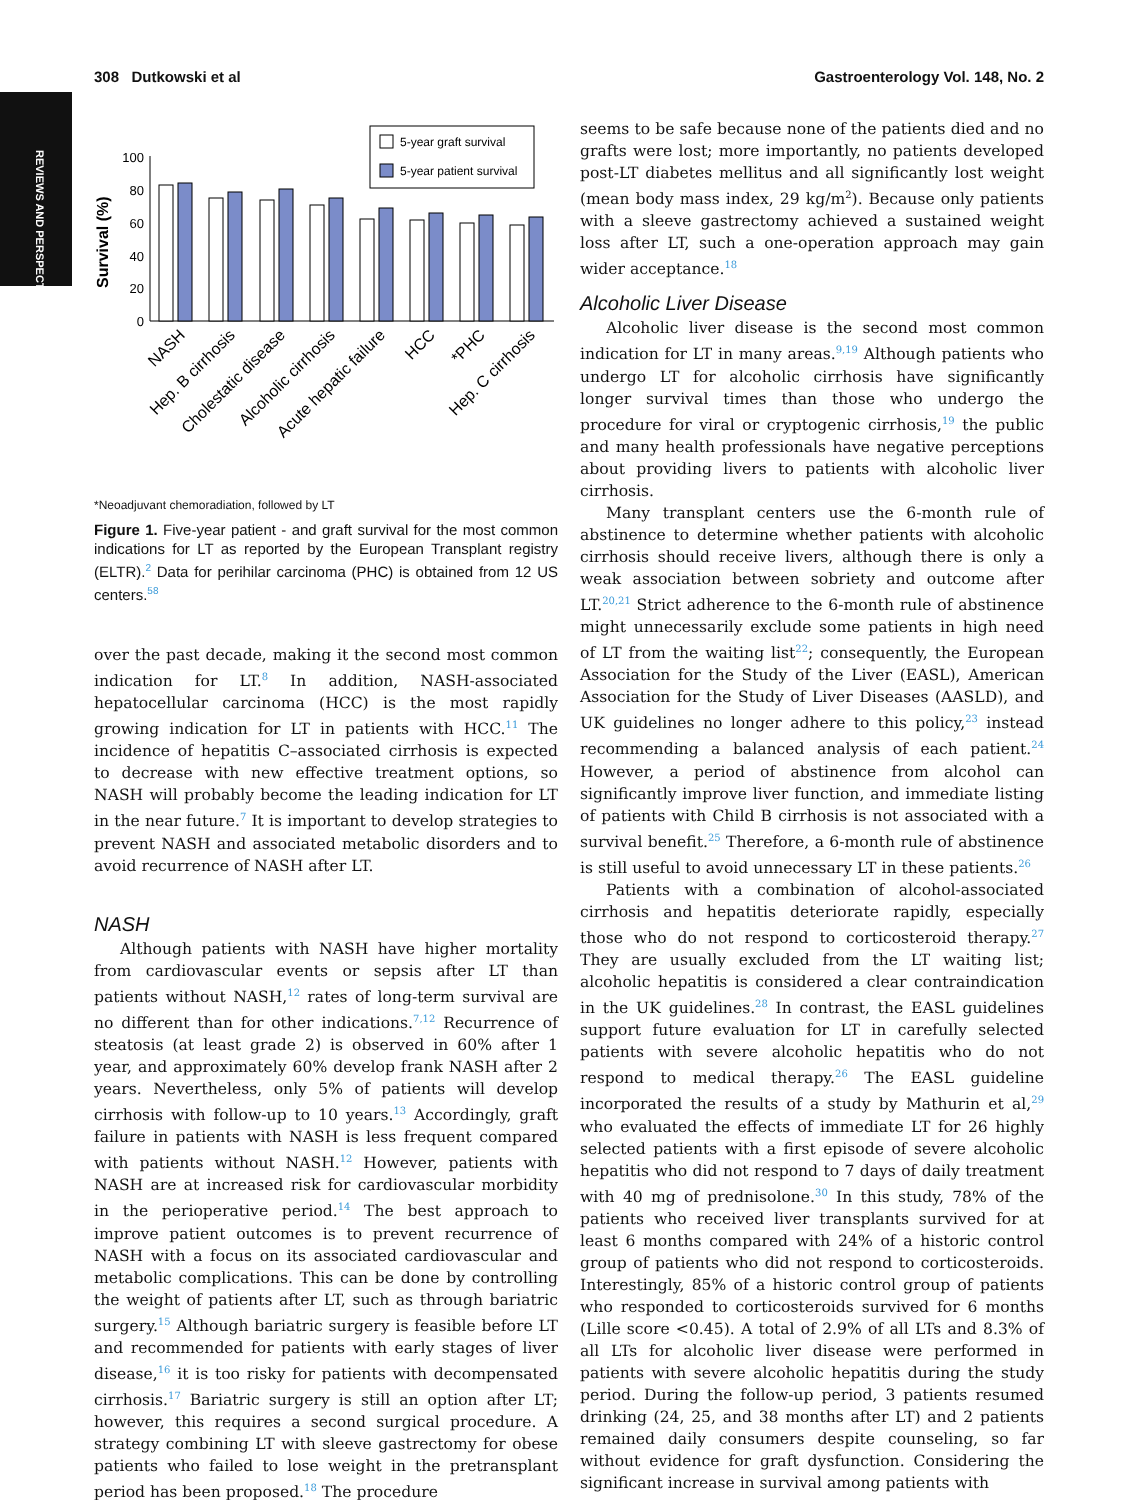REVIEWS AND PERSPECTIVES
308 Dutkowski et al Gastroenterology Vol. 148, No. 2
Survival (%)
100
80
60
40
20
0
5-year graft survival
5-year patient survival
NASH
Hep. B cirrhosis
Cholestatic disease
Alcoholic cirrhosis
Acute hepatic failure
HCC
*PHC
Hep. C cirrhosis
*Neoadjuvant chemoradiation, followed by LT
Figure 1. Five-year patient - and graft survival for the most common indications for LT as reported by the European Transplant registry (ELTR).<sup>2</sup> Data for perihilar carcinoma (PHC) is obtained from 12 US centers.<sup>58</sup>
over the past decade, making it the second most common indication for LT.<sup>8</sup> In addition, NASH-associated hepatocellular carcinoma (HCC) is the most rapidly growing indication for LT in patients with HCC.<sup>11</sup> The incidence of hepatitis C–associated cirrhosis is expected to decrease with new effective treatment options, so NASH will probably become the leading indication for LT in the near future.<sup>7</sup> It is important to develop strategies to prevent NASH and associated metabolic disorders and to avoid recurrence of NASH after LT.
NASH
Although patients with NASH have higher mortality from cardiovascular events or sepsis after LT than patients without NASH,<sup>12</sup> rates of long-term survival are no different than for other indications.<sup>7,12</sup> Recurrence of steatosis (at least grade 2) is observed in 60% after 1 year, and approximately 60% develop frank NASH after 2 years. Nevertheless, only 5% of patients will develop cirrhosis with follow-up to 10 years.<sup>13</sup> Accordingly, graft failure in patients with NASH is less frequent compared with patients without NASH.<sup>12</sup> However, patients with NASH are at increased risk for cardiovascular morbidity in the perioperative period.<sup>14</sup> The best approach to improve patient outcomes is to prevent recurrence of NASH with a focus on its associated cardiovascular and metabolic complications. This can be done by controlling the weight of patients after LT, such as through bariatric surgery.<sup>15</sup> Although bariatric surgery is feasible before LT and recommended for patients with early stages of liver disease,<sup>16</sup> it is too risky for patients with decompensated cirrhosis.<sup>17</sup> Bariatric surgery is still an option after LT; however, this requires a second surgical procedure. A strategy combining LT with sleeve gastrectomy for obese patients who failed to lose weight in the pretransplant period has been proposed.<sup>18</sup> The procedure
seems to be safe because none of the patients died and no grafts were lost; more importantly, no patients developed post-LT diabetes mellitus and all significantly lost weight (mean body mass index, 29 kg/m<sup>2</sup>). Because only patients with a sleeve gastrectomy achieved a sustained weight loss after LT, such a one-operation approach may gain wider acceptance.<sup>18</sup>
Alcoholic Liver Disease
Alcoholic liver disease is the second most common indication for LT in many areas.<sup>9,19</sup> Although patients who undergo LT for alcoholic cirrhosis have significantly longer survival times than those who undergo the procedure for viral or cryptogenic cirrhosis,<sup>19</sup> the public and many health professionals have negative perceptions about providing livers to patients with alcoholic liver cirrhosis.
Many transplant centers use the 6-month rule of abstinence to determine whether patients with alcoholic cirrhosis should receive livers, although there is only a weak association between sobriety and outcome after LT.<sup>20,21</sup> Strict adherence to the 6-month rule of abstinence might unnecessarily exclude some patients in high need of LT from the waiting list<sup>22</sup>; consequently, the European Association for the Study of the Liver (EASL), American Association for the Study of Liver Diseases (AASLD), and UK guidelines no longer adhere to this policy,<sup>23</sup> instead recommending a balanced analysis of each patient.<sup>24</sup> However, a period of abstinence from alcohol can significantly improve liver function, and immediate listing of patients with Child B cirrhosis is not associated with a survival benefit.<sup>25</sup> Therefore, a 6-month rule of abstinence is still useful to avoid unnecessary LT in these patients.<sup>26</sup>
Patients with a combination of alcohol-associated cirrhosis and hepatitis deteriorate rapidly, especially those who do not respond to corticosteroid therapy.<sup>27</sup> They are usually excluded from the LT waiting list; alcoholic hepatitis is considered a clear contraindication in the UK guidelines.<sup>28</sup> In contrast, the EASL guidelines support future evaluation for LT in carefully selected patients with severe alcoholic hepatitis who do not respond to medical therapy.<sup>26</sup> The EASL guideline incorporated the results of a study by Mathurin et al,<sup>29</sup> who evaluated the effects of immediate LT for 26 highly selected patients with a first episode of severe alcoholic hepatitis who did not respond to 7 days of daily treatment with 40 mg of prednisolone.<sup>30</sup> In this study, 78% of the patients who received liver transplants survived for at least 6 months compared with 24% of a historic control group of patients who did not respond to corticosteroids. Interestingly, 85% of a historic control group of patients who responded to corticosteroids survived for 6 months (Lille score <0.45). A total of 2.9% of all LTs and 8.3% of all LTs for alcoholic liver disease were performed in patients with severe alcoholic hepatitis during the study period. During the follow-up period, 3 patients resumed drinking (24, 25, and 38 months after LT) and 2 patients remained daily consumers despite counseling, so far without evidence for graft dysfunction. Considering the significant increase in survival among patients with